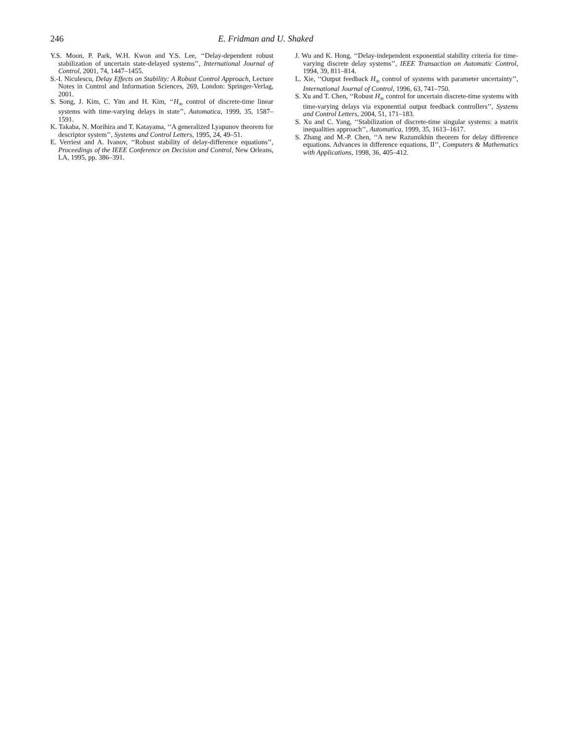246 E. Fridman and U. Shaked
Y.S. Moon, P. Park, W.H. Kwon and Y.S. Lee, ‘‘Delay-dependent robust stabilization of uncertain state-delayed systems’’, International Journal of Control, 2001, 74, 1447–1455.
S.-I. Niculescu, Delay Effects on Stability: A Robust Control Approach, Lecture Notes in Control and Information Sciences, 269, London: Springer-Verlag, 2001.
S. Song, J. Kim, C. Yim and H. Kim, ‘‘H<sub>∞</sub> control of discrete-time linear systems with time-varying delays in state’’, Automatica, 1999, 35, 1587–1591.
K. Takaba, N. Morihira and T. Katayama, ‘‘A generalized Lyapunov theorem for descriptor system’’, Systems and Control Letters, 1995, 24, 49–51.
E. Verriest and A. Ivanov, ‘‘Robust stability of delay-difference equations’’, Proceedings of the IEEE Conference on Decision and Control, New Orleans, LA, 1995, pp. 386–391.
J. Wu and K. Hong, ‘‘Delay-independent exponential stability criteria for time-varying discrete delay systems’’, IEEE Transaction on Automatic Control, 1994, 39, 811–814.
L. Xie, ‘‘Output feedback H<sub>∞</sub> control of systems with parameter uncertainty’’, International Journal of Control, 1996, 63, 741–750.
S. Xu and T. Chen, ‘‘Robust H<sub>∞</sub> control for uncertain discrete-time systems with time-varying delays via exponential output feedback controllers’’, Systems and Control Letters, 2004, 51, 171–183.
S. Xu and C. Yang, ‘‘Stabilization of discrete-time singular systems: a matrix inequalities approach’’, Automatica, 1999, 35, 1613–1617.
S. Zhang and M.-P. Chen, ‘‘A new Razumikhin theorem for delay difference equations. Advances in difference equations, II’’, Computers & Mathematics with Applications, 1998, 36, 405–412.